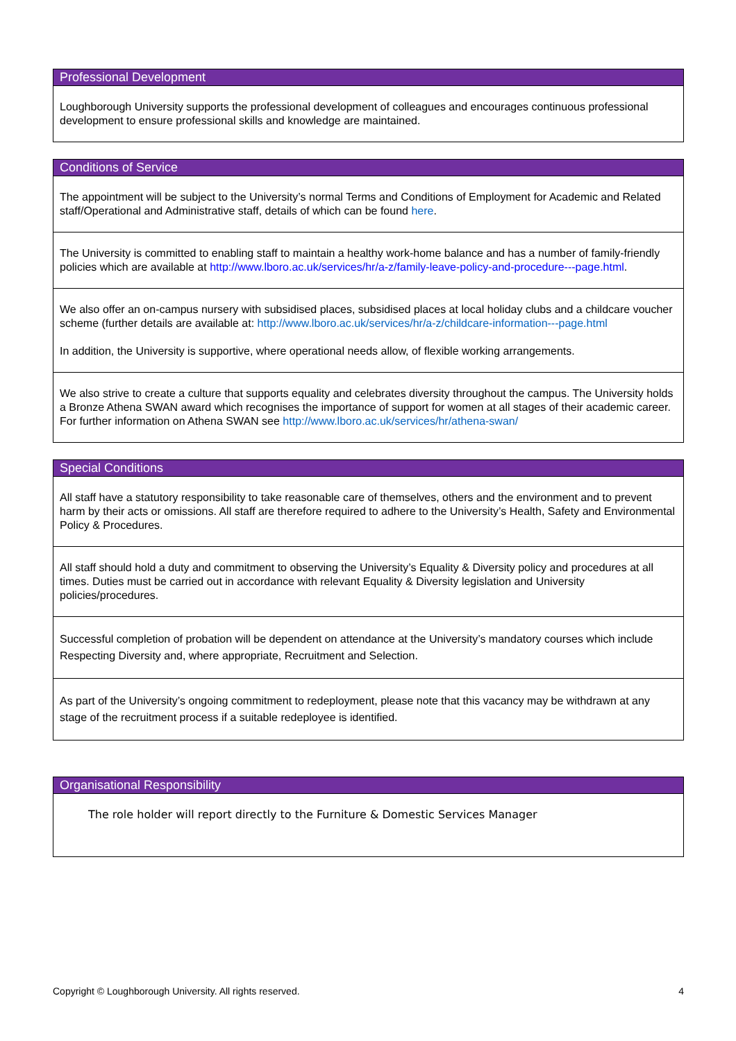| Professional Development |
| --- |
| Loughborough University supports the professional development of colleagues and encourages continuous professional development to ensure professional skills and knowledge are maintained. |
| Conditions of Service |
| --- |
| The appointment will be subject to the University’s normal Terms and Conditions of Employment for Academic and Related staff/Operational and Administrative staff, details of which can be found here . |
| The University is committed to enabling staff to maintain a healthy work-home balance and has a number of family-friendly policies which are available at http://www.lboro.ac.uk/services/hr/a-z/family-leave-policy-and-procedure---page.html . |
| We also offer an on-campus nursery with subsidised places, subsidised places at local holiday clubs and a childcare voucher scheme (further details are available at: http://www.lboro.ac.uk/services/hr/a-z/childcare-information---page.html In addition, the University is supportive, where operational needs allow, of flexible working arrangements. |
| We also strive to create a culture that supports equality and celebrates diversity throughout the campus. The University holds a Bronze Athena SWAN award which recognises the importance of support for women at all stages of their academic career. For further information on Athena SWAN see http://www.lboro.ac.uk/services/hr/athena-swan/ |
| Special Conditions |
| --- |
| All staff have a statutory responsibility to take reasonable care of themselves, others and the environment and to prevent harm by their acts or omissions. All staff are therefore required to adhere to the University’s Health, Safety and Environmental Policy & Procedures. |
| All staff should hold a duty and commitment to observing the University’s Equality & Diversity policy and procedures at all times. Duties must be carried out in accordance with relevant Equality & Diversity legislation and University policies/procedures. |
| Successful completion of probation will be dependent on attendance at the University’s mandatory courses which include Respecting Diversity and, where appropriate, Recruitment and Selection. |
| As part of the University’s ongoing commitment to redeployment, please note that this vacancy may be withdrawn at any stage of the recruitment process if a suitable redeployee is identified. |
| Organisational Responsibility |
| --- |
| The role holder will report directly to the Furniture & Domestic Services Manager |
Copyright © Loughborough University. All rights reserved. 4